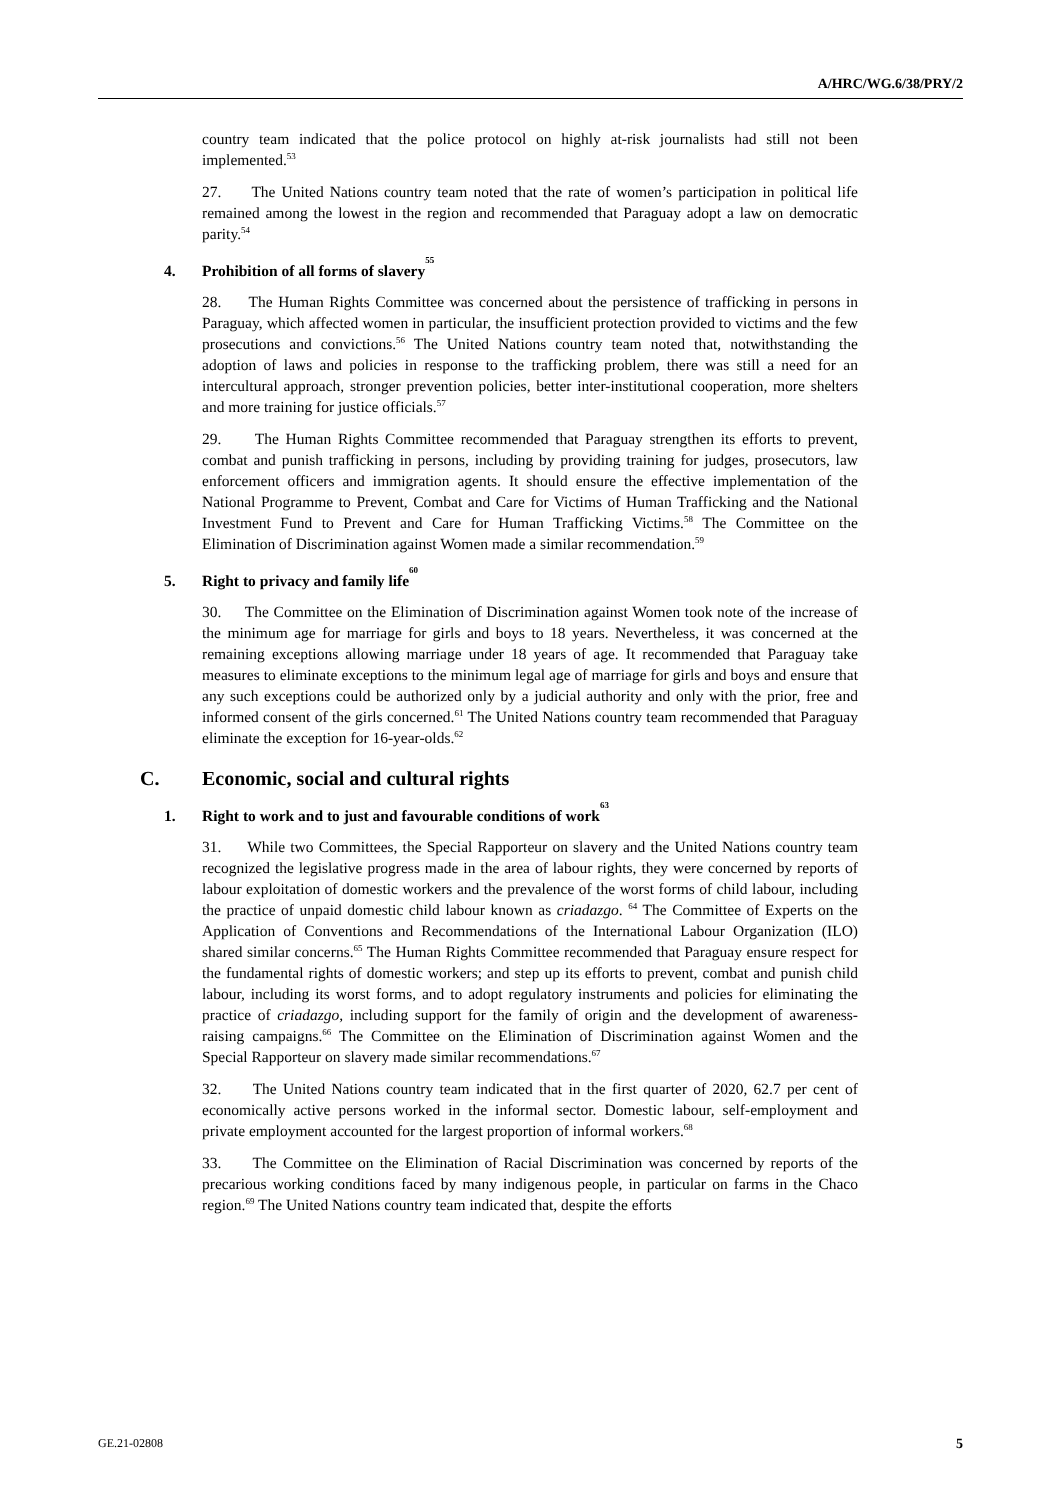A/HRC/WG.6/38/PRY/2
country team indicated that the police protocol on highly at-risk journalists had still not been implemented.<sup>53</sup>
27. The United Nations country team noted that the rate of women’s participation in political life remained among the lowest in the region and recommended that Paraguay adopt a law on democratic parity.<sup>54</sup>
4. Prohibition of all forms of slavery<sup>55</sup>
28. The Human Rights Committee was concerned about the persistence of trafficking in persons in Paraguay, which affected women in particular, the insufficient protection provided to victims and the few prosecutions and convictions.<sup>56</sup> The United Nations country team noted that, notwithstanding the adoption of laws and policies in response to the trafficking problem, there was still a need for an intercultural approach, stronger prevention policies, better inter-institutional cooperation, more shelters and more training for justice officials.<sup>57</sup>
29. The Human Rights Committee recommended that Paraguay strengthen its efforts to prevent, combat and punish trafficking in persons, including by providing training for judges, prosecutors, law enforcement officers and immigration agents. It should ensure the effective implementation of the National Programme to Prevent, Combat and Care for Victims of Human Trafficking and the National Investment Fund to Prevent and Care for Human Trafficking Victims.<sup>58</sup> The Committee on the Elimination of Discrimination against Women made a similar recommendation.<sup>59</sup>
5. Right to privacy and family life<sup>60</sup>
30. The Committee on the Elimination of Discrimination against Women took note of the increase of the minimum age for marriage for girls and boys to 18 years. Nevertheless, it was concerned at the remaining exceptions allowing marriage under 18 years of age. It recommended that Paraguay take measures to eliminate exceptions to the minimum legal age of marriage for girls and boys and ensure that any such exceptions could be authorized only by a judicial authority and only with the prior, free and informed consent of the girls concerned.<sup>61</sup> The United Nations country team recommended that Paraguay eliminate the exception for 16-year-olds.<sup>62</sup>
C. Economic, social and cultural rights
1. Right to work and to just and favourable conditions of work<sup>63</sup>
31. While two Committees, the Special Rapporteur on slavery and the United Nations country team recognized the legislative progress made in the area of labour rights, they were concerned by reports of labour exploitation of domestic workers and the prevalence of the worst forms of child labour, including the practice of unpaid domestic child labour known as criadazgo. <sup>64</sup> The Committee of Experts on the Application of Conventions and Recommendations of the International Labour Organization (ILO) shared similar concerns.<sup>65</sup> The Human Rights Committee recommended that Paraguay ensure respect for the fundamental rights of domestic workers; and step up its efforts to prevent, combat and punish child labour, including its worst forms, and to adopt regulatory instruments and policies for eliminating the practice of criadazgo, including support for the family of origin and the development of awareness-raising campaigns.<sup>66</sup> The Committee on the Elimination of Discrimination against Women and the Special Rapporteur on slavery made similar recommendations.<sup>67</sup>
32. The United Nations country team indicated that in the first quarter of 2020, 62.7 per cent of economically active persons worked in the informal sector. Domestic labour, self-employment and private employment accounted for the largest proportion of informal workers.<sup>68</sup>
33. The Committee on the Elimination of Racial Discrimination was concerned by reports of the precarious working conditions faced by many indigenous people, in particular on farms in the Chaco region.<sup>69</sup> The United Nations country team indicated that, despite the efforts
GE.21-02808 5